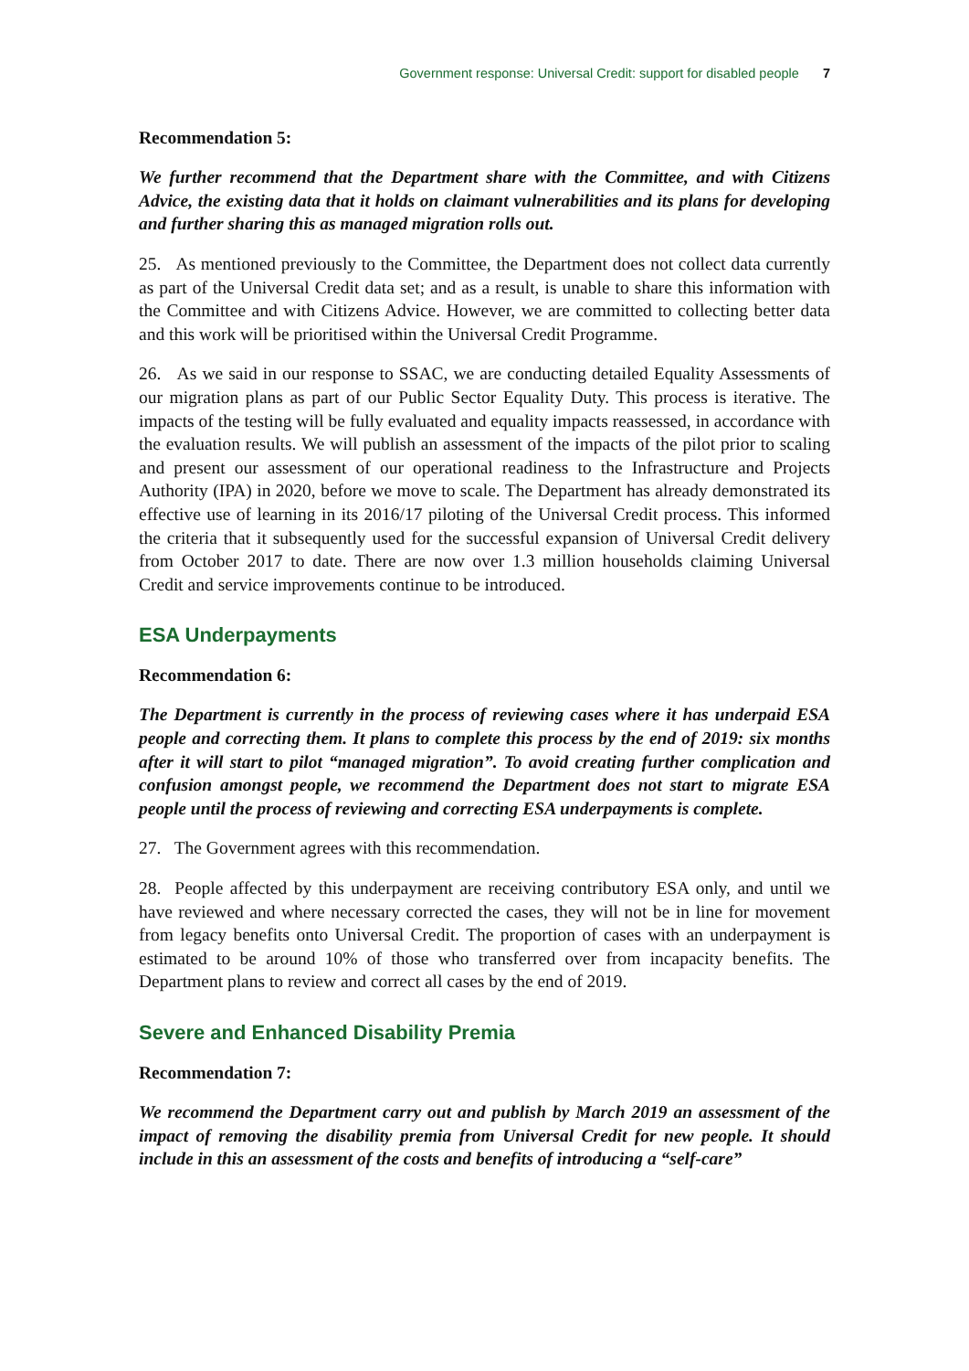Government response: Universal Credit: support for disabled people 7
Recommendation 5:
We further recommend that the Department share with the Committee, and with Citizens Advice, the existing data that it holds on claimant vulnerabilities and its plans for developing and further sharing this as managed migration rolls out.
25. As mentioned previously to the Committee, the Department does not collect data currently as part of the Universal Credit data set; and as a result, is unable to share this information with the Committee and with Citizens Advice. However, we are committed to collecting better data and this work will be prioritised within the Universal Credit Programme.
26. As we said in our response to SSAC, we are conducting detailed Equality Assessments of our migration plans as part of our Public Sector Equality Duty. This process is iterative. The impacts of the testing will be fully evaluated and equality impacts reassessed, in accordance with the evaluation results. We will publish an assessment of the impacts of the pilot prior to scaling and present our assessment of our operational readiness to the Infrastructure and Projects Authority (IPA) in 2020, before we move to scale. The Department has already demonstrated its effective use of learning in its 2016/17 piloting of the Universal Credit process. This informed the criteria that it subsequently used for the successful expansion of Universal Credit delivery from October 2017 to date. There are now over 1.3 million households claiming Universal Credit and service improvements continue to be introduced.
ESA Underpayments
Recommendation 6:
The Department is currently in the process of reviewing cases where it has underpaid ESA people and correcting them. It plans to complete this process by the end of 2019: six months after it will start to pilot “managed migration”. To avoid creating further complication and confusion amongst people, we recommend the Department does not start to migrate ESA people until the process of reviewing and correcting ESA underpayments is complete.
27. The Government agrees with this recommendation.
28. People affected by this underpayment are receiving contributory ESA only, and until we have reviewed and where necessary corrected the cases, they will not be in line for movement from legacy benefits onto Universal Credit. The proportion of cases with an underpayment is estimated to be around 10% of those who transferred over from incapacity benefits. The Department plans to review and correct all cases by the end of 2019.
Severe and Enhanced Disability Premia
Recommendation 7:
We recommend the Department carry out and publish by March 2019 an assessment of the impact of removing the disability premia from Universal Credit for new people. It should include in this an assessment of the costs and benefits of introducing a “self-care”